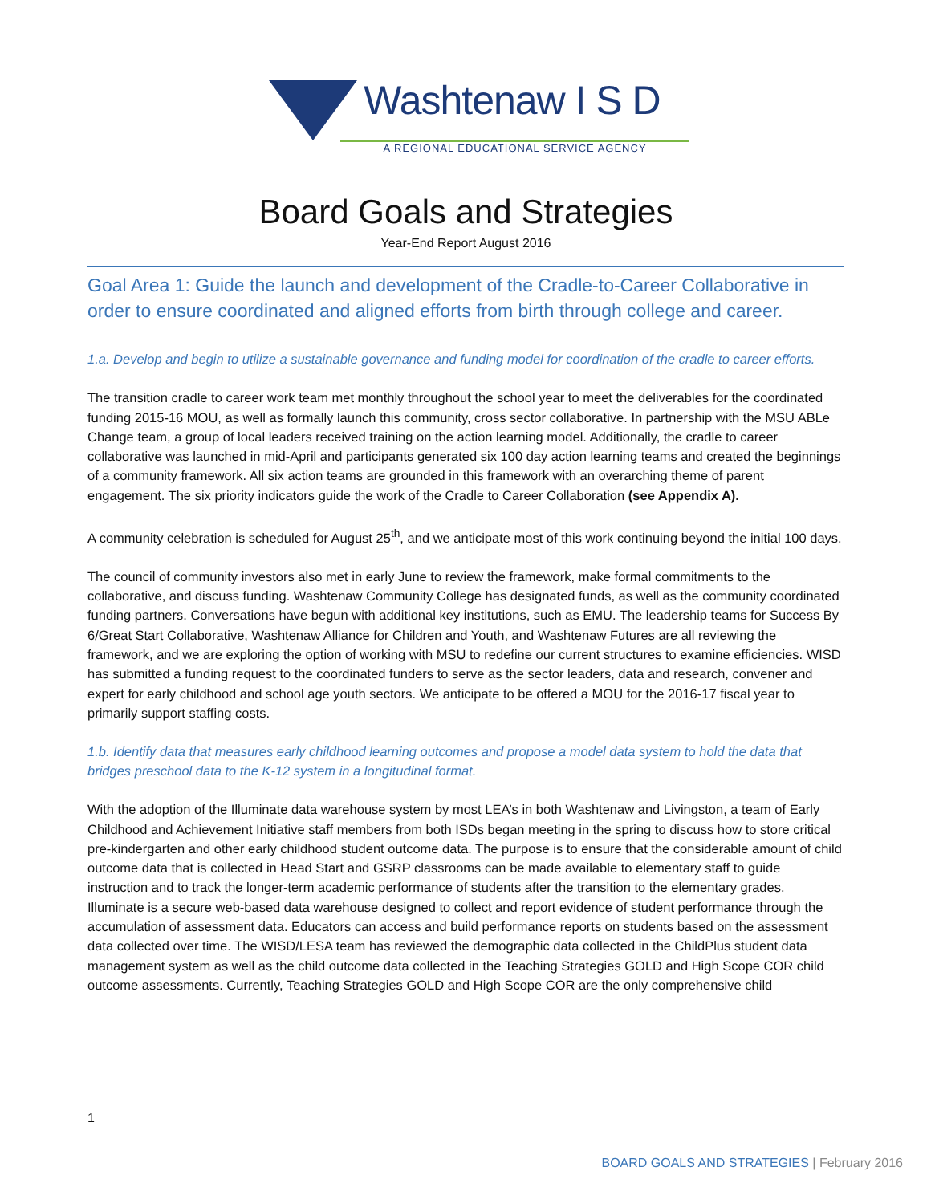Washtenaw I S D
A REGIONAL EDUCATIONAL SERVICE AGENCY
Board Goals and Strategies
Year-End Report August 2016
Goal Area 1: Guide the launch and development of the Cradle-to-Career Collaborative in order to ensure coordinated and aligned efforts from birth through college and career.
1.a. Develop and begin to utilize a sustainable governance and funding model for coordination of the cradle to career efforts.
The transition cradle to career work team met monthly throughout the school year to meet the deliverables for the coordinated funding 2015-16 MOU, as well as formally launch this community, cross sector collaborative. In partnership with the MSU ABLe Change team, a group of local leaders received training on the action learning model. Additionally, the cradle to career collaborative was launched in mid-April and participants generated six 100 day action learning teams and created the beginnings of a community framework. All six action teams are grounded in this framework with an overarching theme of parent engagement. The six priority indicators guide the work of the Cradle to Career Collaboration (see Appendix A).
A community celebration is scheduled for August 25<sup>th</sup>, and we anticipate most of this work continuing beyond the initial 100 days.
The council of community investors also met in early June to review the framework, make formal commitments to the collaborative, and discuss funding. Washtenaw Community College has designated funds, as well as the community coordinated funding partners. Conversations have begun with additional key institutions, such as EMU. The leadership teams for Success By 6/Great Start Collaborative, Washtenaw Alliance for Children and Youth, and Washtenaw Futures are all reviewing the framework, and we are exploring the option of working with MSU to redefine our current structures to examine efficiencies. WISD has submitted a funding request to the coordinated funders to serve as the sector leaders, data and research, convener and expert for early childhood and school age youth sectors. We anticipate to be offered a MOU for the 2016-17 fiscal year to primarily support staffing costs.
1.b. Identify data that measures early childhood learning outcomes and propose a model data system to hold the data that bridges preschool data to the K-12 system in a longitudinal format.
With the adoption of the Illuminate data warehouse system by most LEA’s in both Washtenaw and Livingston, a team of Early Childhood and Achievement Initiative staff members from both ISDs began meeting in the spring to discuss how to store critical pre-kindergarten and other early childhood student outcome data. The purpose is to ensure that the considerable amount of child outcome data that is collected in Head Start and GSRP classrooms can be made available to elementary staff to guide instruction and to track the longer-term academic performance of students after the transition to the elementary grades. Illuminate is a secure web-based data warehouse designed to collect and report evidence of student performance through the accumulation of assessment data. Educators can access and build performance reports on students based on the assessment data collected over time. The WISD/LESA team has reviewed the demographic data collected in the ChildPlus student data management system as well as the child outcome data collected in the Teaching Strategies GOLD and High Scope COR child outcome assessments. Currently, Teaching Strategies GOLD and High Scope COR are the only comprehensive child
1
BOARD GOALS AND STRATEGIES | February 2016